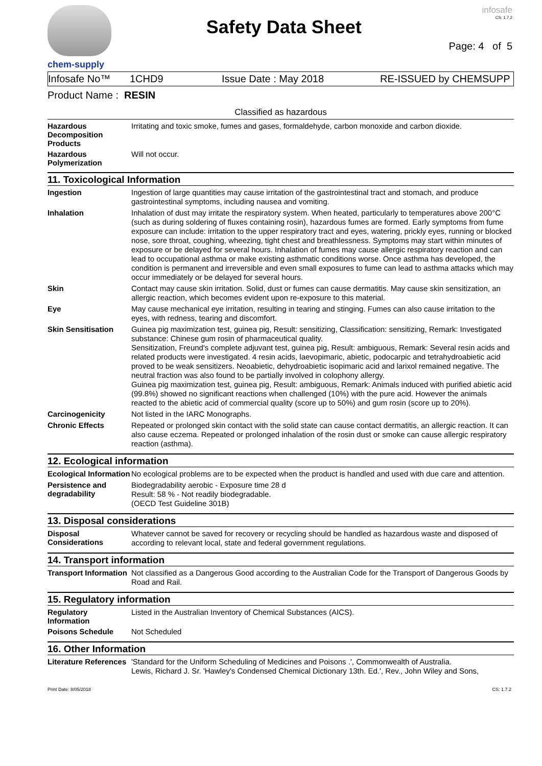chem-supply
Safety Data Sheet
infosafe
CS: 1.7.2
Page: 4 of 5
Infosafe No™ 1CHD9 Issue Date : May 2018 RE-ISSUED by CHEMSUPP
Product Name : RESIN
Classified as hazardous
Hazardous Decomposition Products
Irritating and toxic smoke, fumes and gases, formaldehyde, carbon monoxide and carbon dioxide.
Hazardous Polymerization
Will not occur.
11. Toxicological Information
Ingestion
Ingestion of large quantities may cause irritation of the gastrointestinal tract and stomach, and produce gastrointestinal symptoms, including nausea and vomiting.
Inhalation
Inhalation of dust may irritate the respiratory system. When heated, particularly to temperatures above 200°C (such as during soldering of fluxes containing rosin), hazardous fumes are formed. Early symptoms from fume exposure can include: irritation to the upper respiratory tract and eyes, watering, prickly eyes, running or blocked nose, sore throat, coughing, wheezing, tight chest and breathlessness. Symptoms may start within minutes of exposure or be delayed for several hours. Inhalation of fumes may cause allergic respiratory reaction and can lead to occupational asthma or make existing asthmatic conditions worse. Once asthma has developed, the condition is permanent and irreversible and even small exposures to fume can lead to asthma attacks which may occur immediately or be delayed for several hours.
Skin
Contact may cause skin irritation. Solid, dust or fumes can cause dermatitis. May cause skin sensitization, an allergic reaction, which becomes evident upon re-exposure to this material.
Eye
May cause mechanical eye irritation, resulting in tearing and stinging. Fumes can also cause irritation to the eyes, with redness, tearing and discomfort.
Skin Sensitisation
Guinea pig maximization test, guinea pig, Result: sensitizing, Classification: sensitizing, Remark: Investigated substance: Chinese gum rosin of pharmaceutical quality.
Sensitization, Freund's complete adjuvant test, guinea pig, Result: ambiguous, Remark: Several resin acids and related products were investigated. 4 resin acids, laevopimaric, abietic, podocarpic and tetrahydroabietic acid proved to be weak sensitizers. Neoabietic, dehydroabietic isopimaric acid and larixol remained negative. The neutral fraction was also found to be partially involved in colophony allergy.
Guinea pig maximization test, guinea pig, Result: ambiguous, Remark: Animals induced with purified abietic acid (99.8%) showed no significant reactions when challenged (10%) with the pure acid. However the animals reacted to the abietic acid of commercial quality (score up to 50%) and gum rosin (score up to 20%).
Carcinogenicity
Not listed in the IARC Monographs.
Chronic Effects
Repeated or prolonged skin contact with the solid state can cause contact dermatitis, an allergic reaction. It can also cause eczema. Repeated or prolonged inhalation of the rosin dust or smoke can cause allergic respiratory reaction (asthma).
12. Ecological information
Ecological Information
No ecological problems are to be expected when the product is handled and used with due care and attention.
Persistence and degradability
Biodegradability aerobic - Exposure time 28 d
Result: 58 % - Not readily biodegradable.
(OECD Test Guideline 301B)
13. Disposal considerations
Disposal Considerations
Whatever cannot be saved for recovery or recycling should be handled as hazardous waste and disposed of according to relevant local, state and federal government regulations.
14. Transport information
Transport Information
Not classified as a Dangerous Good according to the Australian Code for the Transport of Dangerous Goods by Road and Rail.
15. Regulatory information
Regulatory Information
Listed in the Australian Inventory of Chemical Substances (AICS).
Poisons Schedule
Not Scheduled
16. Other Information
Literature References
'Standard for the Uniform Scheduling of Medicines and Poisons .', Commonwealth of Australia.
Lewis, Richard J. Sr. 'Hawley's Condensed Chemical Dictionary 13th. Ed.', Rev., John Wiley and Sons,
Print Date: 8/05/2018 CS: 1.7.2